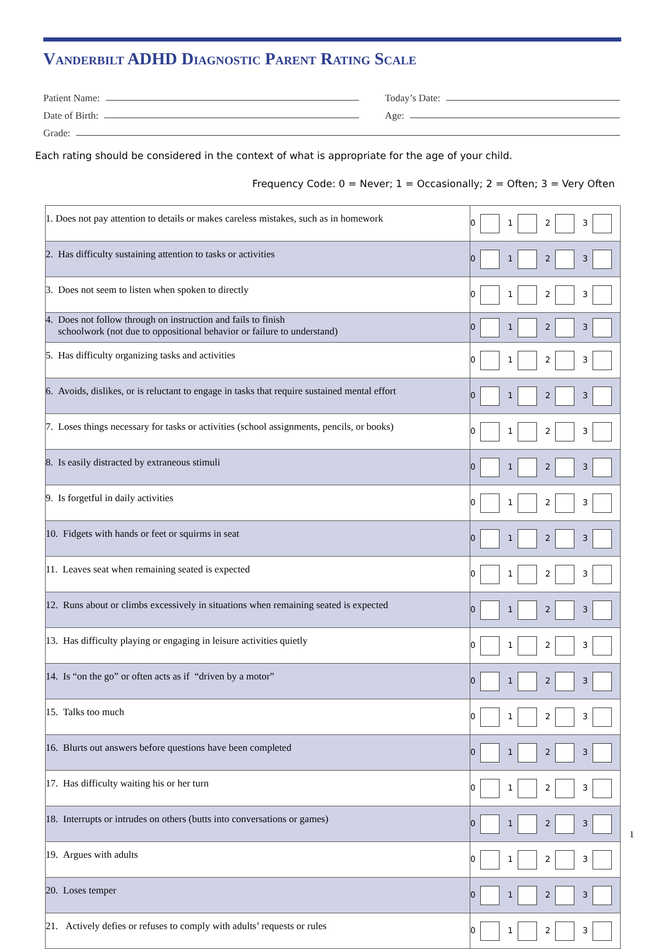Vanderbilt ADHD Diagnostic Parent Rating Scale
Patient Name: Today’s Date:
Date of Birth: Age:
Grade:
Each rating should be considered in the context of what is appropriate for the age of your child.
Frequency Code: 0 = Never; 1 = Occasionally; 2 = Often; 3 = Very Often
| 1. Does not pay attention to details or makes careless mistakes, such as in homework | 0 | 1 | 2 | 3 |
| 2. Has difficulty sustaining attention to tasks or activities | 0 | 1 | 2 | 3 |
| 3. Does not seem to listen when spoken to directly | 0 | 1 | 2 | 3 |
| 4. Does not follow through on instruction and fails to finish schoolwork (not due to oppositional behavior or failure to understand) | 0 | 1 | 2 | 3 |
| 5. Has difficulty organizing tasks and activities | 0 | 1 | 2 | 3 |
| 6. Avoids, dislikes, or is reluctant to engage in tasks that require sustained mental effort | 0 | 1 | 2 | 3 |
| 7. Loses things necessary for tasks or activities (school assignments, pencils, or books) | 0 | 1 | 2 | 3 |
| 8. Is easily distracted by extraneous stimuli | 0 | 1 | 2 | 3 |
| 9. Is forgetful in daily activities | 0 | 1 | 2 | 3 |
| 10. Fidgets with hands or feet or squirms in seat | 0 | 1 | 2 | 3 |
| 11. Leaves seat when remaining seated is expected | 0 | 1 | 2 | 3 |
| 12. Runs about or climbs excessively in situations when remaining seated is expected | 0 | 1 | 2 | 3 |
| 13. Has difficulty playing or engaging in leisure activities quietly | 0 | 1 | 2 | 3 |
| 14. Is “on the go” or often acts as if “driven by a motor” | 0 | 1 | 2 | 3 |
| 15. Talks too much | 0 | 1 | 2 | 3 |
| 16. Blurts out answers before questions have been completed | 0 | 1 | 2 | 3 |
| 17. Has difficulty waiting his or her turn | 0 | 1 | 2 | 3 |
| 18. Interrupts or intrudes on others (butts into conversations or games) | 0 | 1 | 2 | 3 |
| 19. Argues with adults | 0 | 1 | 2 | 3 |
| 20. Loses temper | 0 | 1 | 2 | 3 |
| 21. Actively defies or refuses to comply with adults’ requests or rules | 0 | 1 | 2 | 3 |
1